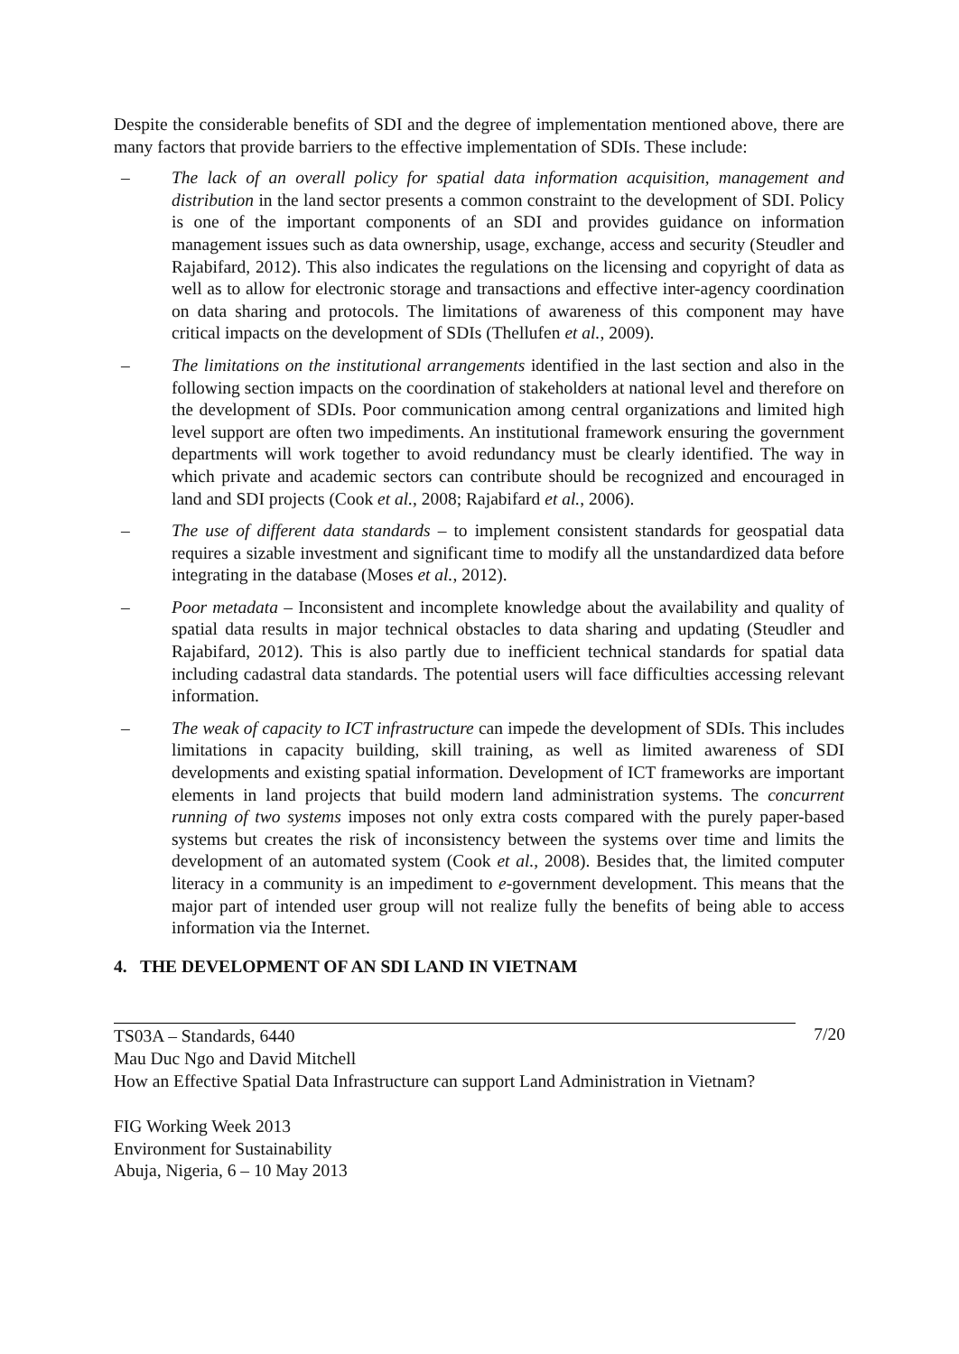Despite the considerable benefits of SDI and the degree of implementation mentioned above, there are many factors that provide barriers to the effective implementation of SDIs. These include:
– The lack of an overall policy for spatial data information acquisition, management and distribution in the land sector presents a common constraint to the development of SDI. Policy is one of the important components of an SDI and provides guidance on information management issues such as data ownership, usage, exchange, access and security (Steudler and Rajabifard, 2012). This also indicates the regulations on the licensing and copyright of data as well as to allow for electronic storage and transactions and effective inter-agency coordination on data sharing and protocols. The limitations of awareness of this component may have critical impacts on the development of SDIs (Thellufen et al., 2009).
– The limitations on the institutional arrangements identified in the last section and also in the following section impacts on the coordination of stakeholders at national level and therefore on the development of SDIs. Poor communication among central organizations and limited high level support are often two impediments. An institutional framework ensuring the government departments will work together to avoid redundancy must be clearly identified. The way in which private and academic sectors can contribute should be recognized and encouraged in land and SDI projects (Cook et al., 2008; Rajabifard et al., 2006).
– The use of different data standards – to implement consistent standards for geospatial data requires a sizable investment and significant time to modify all the unstandardized data before integrating in the database (Moses et al., 2012).
– Poor metadata – Inconsistent and incomplete knowledge about the availability and quality of spatial data results in major technical obstacles to data sharing and updating (Steudler and Rajabifard, 2012). This is also partly due to inefficient technical standards for spatial data including cadastral data standards. The potential users will face difficulties accessing relevant information.
– The weak of capacity to ICT infrastructure can impede the development of SDIs. This includes limitations in capacity building, skill training, as well as limited awareness of SDI developments and existing spatial information. Development of ICT frameworks are important elements in land projects that build modern land administration systems. The concurrent running of two systems imposes not only extra costs compared with the purely paper-based systems but creates the risk of inconsistency between the systems over time and limits the development of an automated system (Cook et al., 2008). Besides that, the limited computer literacy in a community is an impediment to e-government development. This means that the major part of intended user group will not realize fully the benefits of being able to access information via the Internet.
4. THE DEVELOPMENT OF AN SDI LAND IN VIETNAM
7/20 TS03A – Standards, 6440
Mau Duc Ngo and David Mitchell
How an Effective Spatial Data Infrastructure can support Land Administration in Vietnam?
FIG Working Week 2013
Environment for Sustainability
Abuja, Nigeria, 6 – 10 May 2013